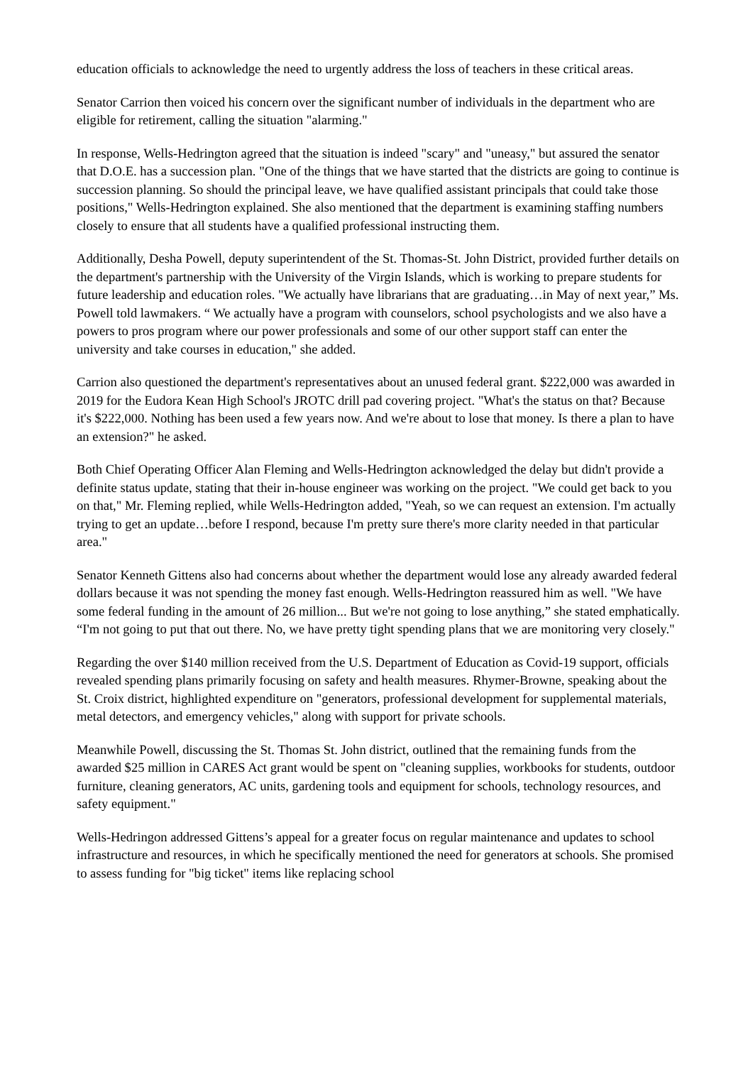education officials to acknowledge the need to urgently address the loss of teachers in these critical areas.
Senator Carrion then voiced his concern over the significant number of individuals in the department who are eligible for retirement, calling the situation "alarming."
In response, Wells-Hedrington agreed that the situation is indeed "scary" and "uneasy," but assured the senator that D.O.E. has a succession plan. "One of the things that we have started that the districts are going to continue is succession planning. So should the principal leave, we have qualified assistant principals that could take those positions," Wells-Hedrington explained. She also mentioned that the department is examining staffing numbers closely to ensure that all students have a qualified professional instructing them.
Additionally, Desha Powell, deputy superintendent of the St. Thomas-St. John District, provided further details on the department's partnership with the University of the Virgin Islands, which is working to prepare students for future leadership and education roles. "We actually have librarians that are graduating…in May of next year,” Ms. Powell told lawmakers. “ We actually have a program with counselors, school psychologists and we also have a powers to pros program where our power professionals and some of our other support staff can enter the university and take courses in education," she added.
Carrion also questioned the department's representatives about an unused federal grant. $222,000 was awarded in 2019 for the Eudora Kean High School's JROTC drill pad covering project. "What's the status on that? Because it's $222,000. Nothing has been used a few years now. And we're about to lose that money. Is there a plan to have an extension?" he asked.
Both Chief Operating Officer Alan Fleming and Wells-Hedrington acknowledged the delay but didn't provide a definite status update, stating that their in-house engineer was working on the project. "We could get back to you on that," Mr. Fleming replied, while Wells-Hedrington added, "Yeah, so we can request an extension. I'm actually trying to get an update…before I respond, because I'm pretty sure there's more clarity needed in that particular area."
Senator Kenneth Gittens also had concerns about whether the department would lose any already awarded federal dollars because it was not spending the money fast enough. Wells-Hedrington reassured him as well. "We have some federal funding in the amount of 26 million... But we're not going to lose anything,” she stated emphatically. “I'm not going to put that out there. No, we have pretty tight spending plans that we are monitoring very closely."
Regarding the over $140 million received from the U.S. Department of Education as Covid-19 support, officials revealed spending plans primarily focusing on safety and health measures. Rhymer-Browne, speaking about the St. Croix district, highlighted expenditure on "generators, professional development for supplemental materials, metal detectors, and emergency vehicles," along with support for private schools.
Meanwhile Powell, discussing the St. Thomas St. John district, outlined that the remaining funds from the awarded $25 million in CARES Act grant would be spent on "cleaning supplies, workbooks for students, outdoor furniture, cleaning generators, AC units, gardening tools and equipment for schools, technology resources, and safety equipment."
Wells-Hedringon addressed Gittens’s appeal for a greater focus on regular maintenance and updates to school infrastructure and resources, in which he specifically mentioned the need for generators at schools. She promised to assess funding for "big ticket" items like replacing school